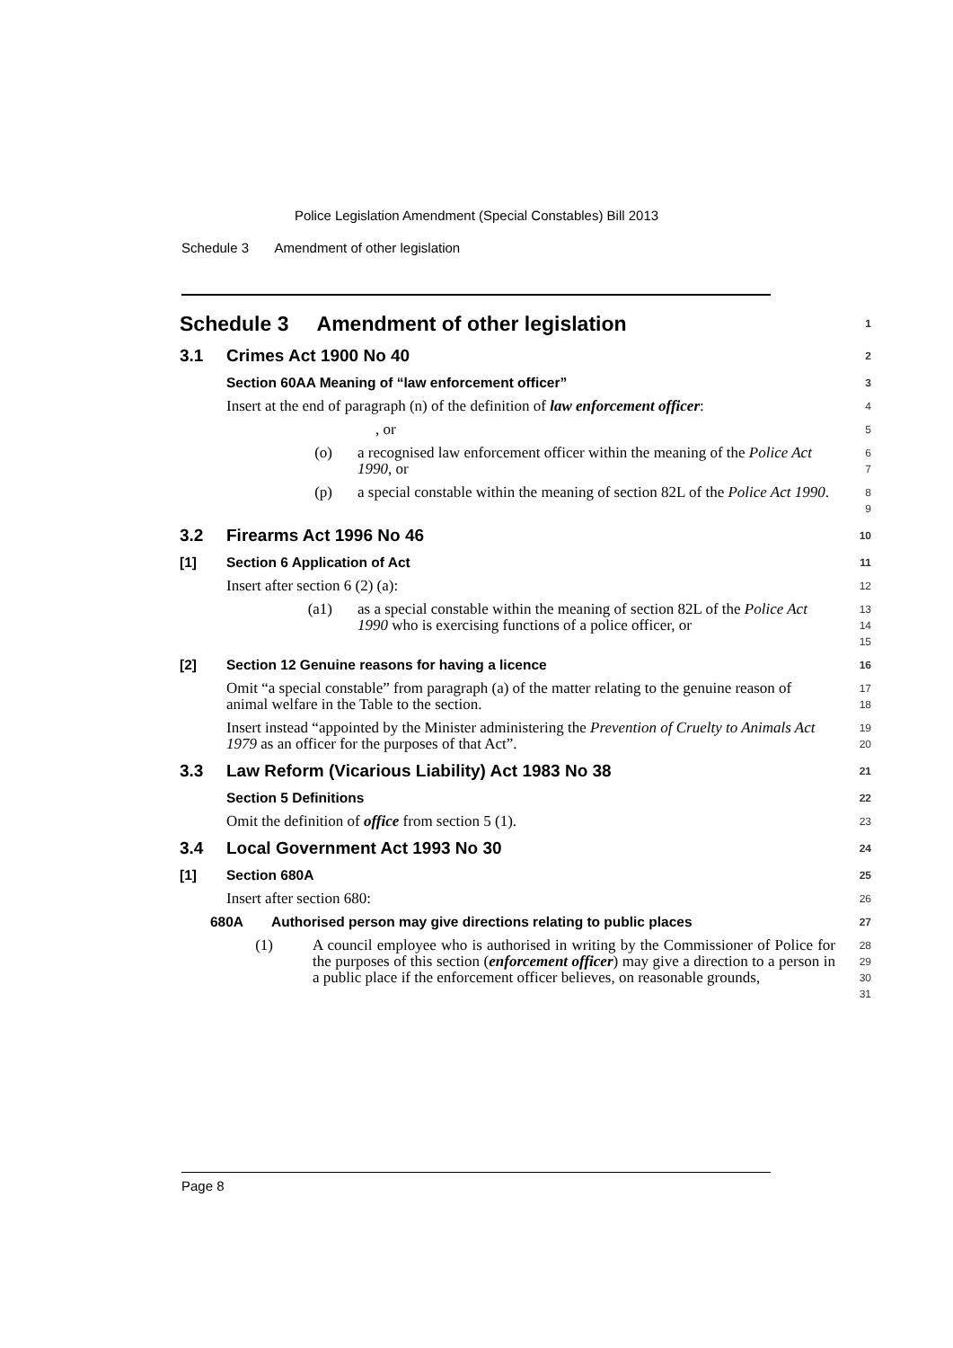Police Legislation Amendment (Special Constables) Bill 2013
Schedule 3 Amendment of other legislation
Schedule 3 Amendment of other legislation 1
3.1 Crimes Act 1900 No 40 2
Section 60AA Meaning of “law enforcement officer” 3
Insert at the end of paragraph (n) of the definition of law enforcement officer: 4
, or 5
(o) a recognised law enforcement officer within the meaning of the Police Act 1990, or 6
7
(p) a special constable within the meaning of section 82L of the Police Act 1990. 8
9
3.2 Firearms Act 1996 No 46 10
[1] Section 6 Application of Act 11
Insert after section 6 (2) (a): 12
(a1) as a special constable within the meaning of section 82L of the Police Act 1990 who is exercising functions of a police officer, or 13
14
15
[2] Section 12 Genuine reasons for having a licence 16
Omit “a special constable” from paragraph (a) of the matter relating to the genuine reason of animal welfare in the Table to the section. 17
18
Insert instead “appointed by the Minister administering the Prevention of Cruelty to Animals Act 1979 as an officer for the purposes of that Act”. 19
20
3.3 Law Reform (Vicarious Liability) Act 1983 No 38 21
Section 5 Definitions 22
Omit the definition of office from section 5 (1). 23
3.4 Local Government Act 1993 No 30 24
[1] Section 680A 25
Insert after section 680: 26
680A Authorised person may give directions relating to public places 27
(1) A council employee who is authorised in writing by the Commissioner of Police for the purposes of this section (enforcement officer) may give a direction to a person in a public place if the enforcement officer believes, on reasonable grounds, 28
29
30
31
Page 8